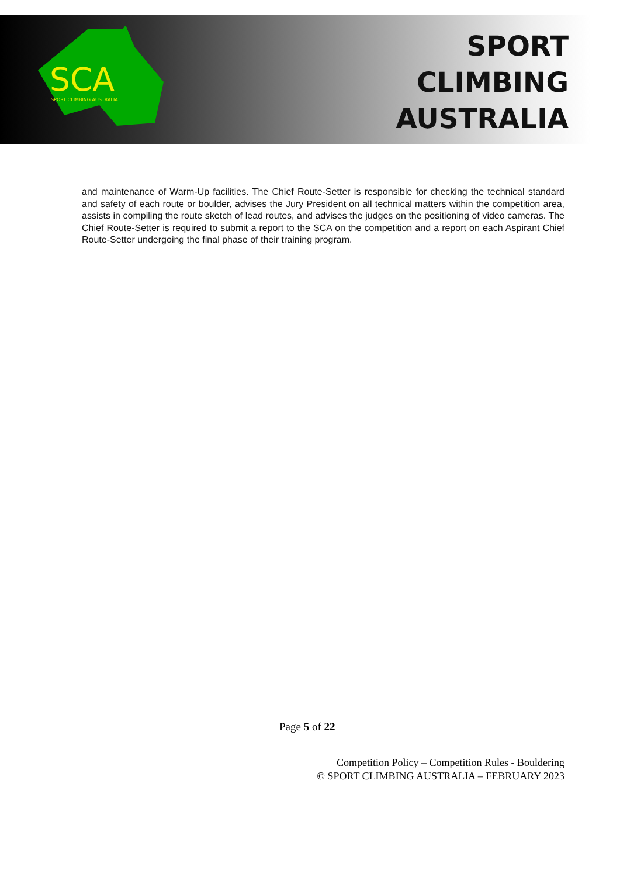SCA
SPORT CLIMBING AUSTRALIA
SPORT
CLIMBING
AUSTRALIA
and maintenance of Warm-Up facilities. The Chief Route-Setter is responsible for checking the technical standard and safety of each route or boulder, advises the Jury President on all technical matters within the competition area, assists in compiling the route sketch of lead routes, and advises the judges on the positioning of video cameras. The Chief Route-Setter is required to submit a report to the SCA on the competition and a report on each Aspirant Chief Route-Setter undergoing the final phase of their training program.
Page 5 of 22
Competition Policy – Competition Rules - Bouldering
© SPORT CLIMBING AUSTRALIA – FEBRUARY 2023